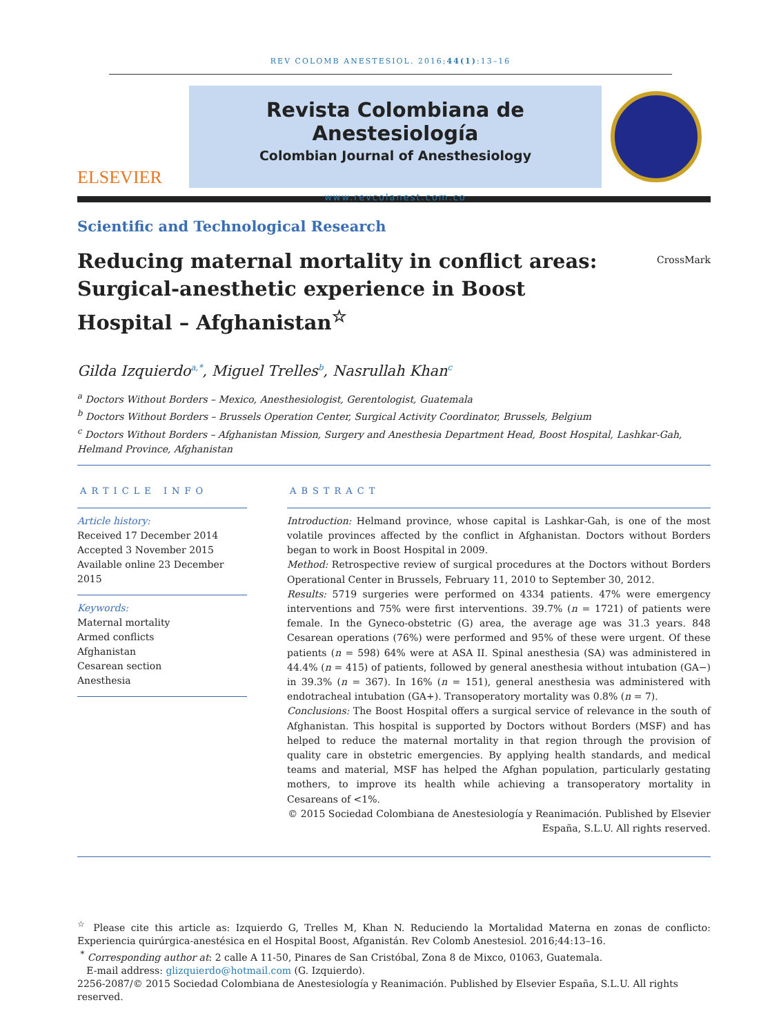REV COLOMB ANESTESIOL. 2016;44(1):13–16
ELSEVIER
Revista Colombiana de Anestesiología
Colombian Journal of Anesthesiology
www.revcolanest.com.co
Scientific and Technological Research
Reducing maternal mortality in conflict areas:
Surgical-anesthetic experience in Boost
Hospital – Afghanistan<sup>☆</sup>
CrossMark
Gilda Izquierdo<sup>a,*</sup>, Miguel Trelles<sup>b</sup>, Nasrullah Khan<sup>c</sup>
<sup>a</sup> Doctors Without Borders – Mexico, Anesthesiologist, Gerentologist, Guatemala
<sup>b</sup> Doctors Without Borders – Brussels Operation Center, Surgical Activity Coordinator, Brussels, Belgium
<sup>c</sup> Doctors Without Borders – Afghanistan Mission, Surgery and Anesthesia Department Head, Boost Hospital, Lashkar-Gah, Helmand Province, Afghanistan
ARTICLE INFO
Article history:
Received 17 December 2014
Accepted 3 November 2015
Available online 23 December 2015
Keywords:
Maternal mortality
Armed conflicts
Afghanistan
Cesarean section
Anesthesia
ABSTRACT
Introduction: Helmand province, whose capital is Lashkar-Gah, is one of the most volatile provinces affected by the conflict in Afghanistan. Doctors without Borders began to work in Boost Hospital in 2009.
Method: Retrospective review of surgical procedures at the Doctors without Borders Operational Center in Brussels, February 11, 2010 to September 30, 2012.
Results: 5719 surgeries were performed on 4334 patients. 47% were emergency interventions and 75% were first interventions. 39.7% (n = 1721) of patients were female. In the Gyneco-obstetric (G) area, the average age was 31.3 years. 848 Cesarean operations (76%) were performed and 95% of these were urgent. Of these patients (n = 598) 64% were at ASA II. Spinal anesthesia (SA) was administered in 44.4% (n = 415) of patients, followed by general anesthesia without intubation (GA−) in 39.3% (n = 367). In 16% (n = 151), general anesthesia was administered with endotracheal intubation (GA+). Transoperatory mortality was 0.8% (n = 7).
Conclusions: The Boost Hospital offers a surgical service of relevance in the south of Afghanistan. This hospital is supported by Doctors without Borders (MSF) and has helped to reduce the maternal mortality in that region through the provision of quality care in obstetric emergencies. By applying health standards, and medical teams and material, MSF has helped the Afghan population, particularly gestating mothers, to improve its health while achieving a transoperatory mortality in Cesareans of <1%.
© 2015 Sociedad Colombiana de Anestesiología y Reanimación. Published by Elsevier España, S.L.U. All rights reserved.
<sup>☆</sup> Please cite this article as: Izquierdo G, Trelles M, Khan N. Reduciendo la Mortalidad Materna en zonas de conflicto: Experiencia quirúrgica-anestésica en el Hospital Boost, Afganistán. Rev Colomb Anestesiol. 2016;44:13–16.
<sup>*</sup> Corresponding author at: 2 calle A 11-50, Pinares de San Cristóbal, Zona 8 de Mixco, 01063, Guatemala.
E-mail address: glizquierdo@hotmail.com (G. Izquierdo).
2256-2087/© 2015 Sociedad Colombiana de Anestesiología y Reanimación. Published by Elsevier España, S.L.U. All rights reserved.